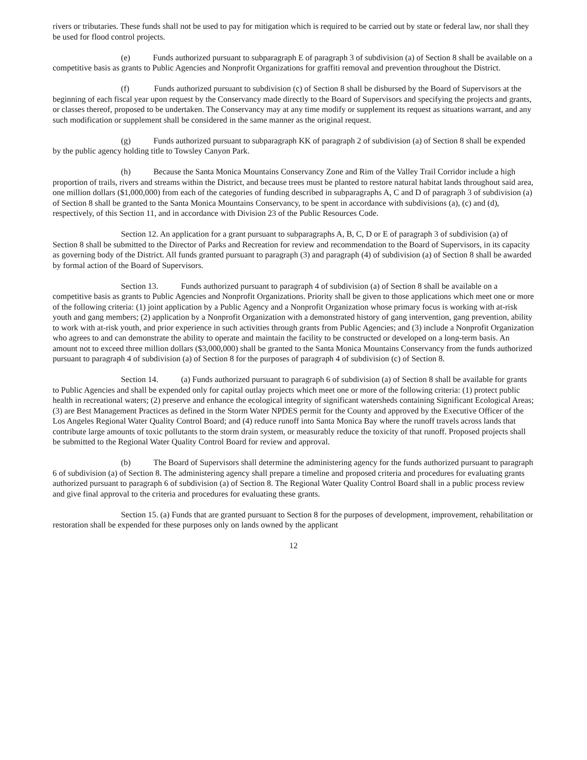rivers or tributaries. These funds shall not be used to pay for mitigation which is required to be carried out by state or federal law, nor shall they be used for flood control projects.
(e) Funds authorized pursuant to subparagraph E of paragraph 3 of subdivision (a) of Section 8 shall be available on a competitive basis as grants to Public Agencies and Nonprofit Organizations for graffiti removal and prevention throughout the District.
(f) Funds authorized pursuant to subdivision (c) of Section 8 shall be disbursed by the Board of Supervisors at the beginning of each fiscal year upon request by the Conservancy made directly to the Board of Supervisors and specifying the projects and grants, or classes thereof, proposed to be undertaken. The Conservancy may at any time modify or supplement its request as situations warrant, and any such modification or supplement shall be considered in the same manner as the original request.
(g) Funds authorized pursuant to subparagraph KK of paragraph 2 of subdivision (a) of Section 8 shall be expended by the public agency holding title to Towsley Canyon Park.
(h) Because the Santa Monica Mountains Conservancy Zone and Rim of the Valley Trail Corridor include a high proportion of trails, rivers and streams within the District, and because trees must be planted to restore natural habitat lands throughout said area, one million dollars ($1,000,000) from each of the categories of funding described in subparagraphs A, C and D of paragraph 3 of subdivision (a) of Section 8 shall be granted to the Santa Monica Mountains Conservancy, to be spent in accordance with subdivisions (a), (c) and (d), respectively, of this Section 11, and in accordance with Division 23 of the Public Resources Code.
Section 12. An application for a grant pursuant to subparagraphs A, B, C, D or E of paragraph 3 of subdivision (a) of Section 8 shall be submitted to the Director of Parks and Recreation for review and recommendation to the Board of Supervisors, in its capacity as governing body of the District. All funds granted pursuant to paragraph (3) and paragraph (4) of subdivision (a) of Section 8 shall be awarded by formal action of the Board of Supervisors.
Section 13. Funds authorized pursuant to paragraph 4 of subdivision (a) of Section 8 shall be available on a competitive basis as grants to Public Agencies and Nonprofit Organizations. Priority shall be given to those applications which meet one or more of the following criteria: (1) joint application by a Public Agency and a Nonprofit Organization whose primary focus is working with at-risk youth and gang members; (2) application by a Nonprofit Organization with a demonstrated history of gang intervention, gang prevention, ability to work with at-risk youth, and prior experience in such activities through grants from Public Agencies; and (3) include a Nonprofit Organization who agrees to and can demonstrate the ability to operate and maintain the facility to be constructed or developed on a long-term basis. An amount not to exceed three million dollars ($3,000,000) shall be granted to the Santa Monica Mountains Conservancy from the funds authorized pursuant to paragraph 4 of subdivision (a) of Section 8 for the purposes of paragraph 4 of subdivision (c) of Section 8.
Section 14. (a) Funds authorized pursuant to paragraph 6 of subdivision (a) of Section 8 shall be available for grants to Public Agencies and shall be expended only for capital outlay projects which meet one or more of the following criteria: (1) protect public health in recreational waters; (2) preserve and enhance the ecological integrity of significant watersheds containing Significant Ecological Areas; (3) are Best Management Practices as defined in the Storm Water NPDES permit for the County and approved by the Executive Officer of the Los Angeles Regional Water Quality Control Board; and (4) reduce runoff into Santa Monica Bay where the runoff travels across lands that contribute large amounts of toxic pollutants to the storm drain system, or measurably reduce the toxicity of that runoff. Proposed projects shall be submitted to the Regional Water Quality Control Board for review and approval.
(b) The Board of Supervisors shall determine the administering agency for the funds authorized pursuant to paragraph 6 of subdivision (a) of Section 8. The administering agency shall prepare a timeline and proposed criteria and procedures for evaluating grants authorized pursuant to paragraph 6 of subdivision (a) of Section 8. The Regional Water Quality Control Board shall in a public process review and give final approval to the criteria and procedures for evaluating these grants.
Section 15. (a) Funds that are granted pursuant to Section 8 for the purposes of development, improvement, rehabilitation or restoration shall be expended for these purposes only on lands owned by the applicant
12